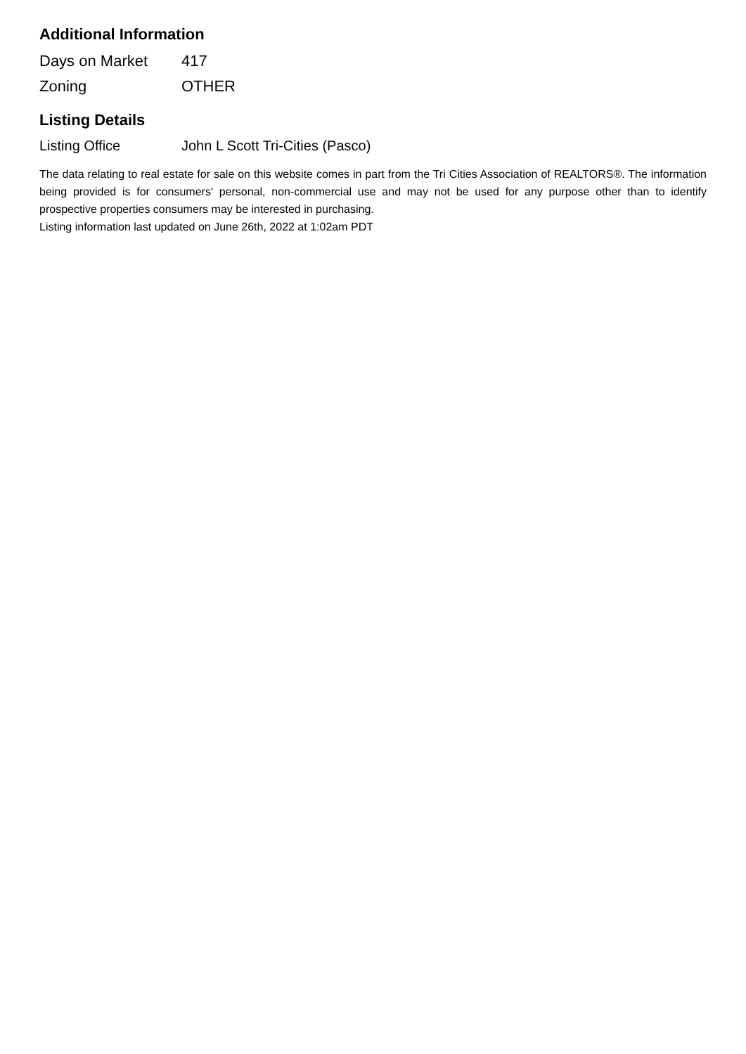Additional Information
| Days on Market | 417 |
| Zoning | OTHER |
Listing Details
| Listing Office | John L Scott Tri-Cities (Pasco) |
The data relating to real estate for sale on this website comes in part from the Tri Cities Association of REALTORS®. The information being provided is for consumers' personal, non-commercial use and may not be used for any purpose other than to identify prospective properties consumers may be interested in purchasing.
Listing information last updated on June 26th, 2022 at 1:02am PDT